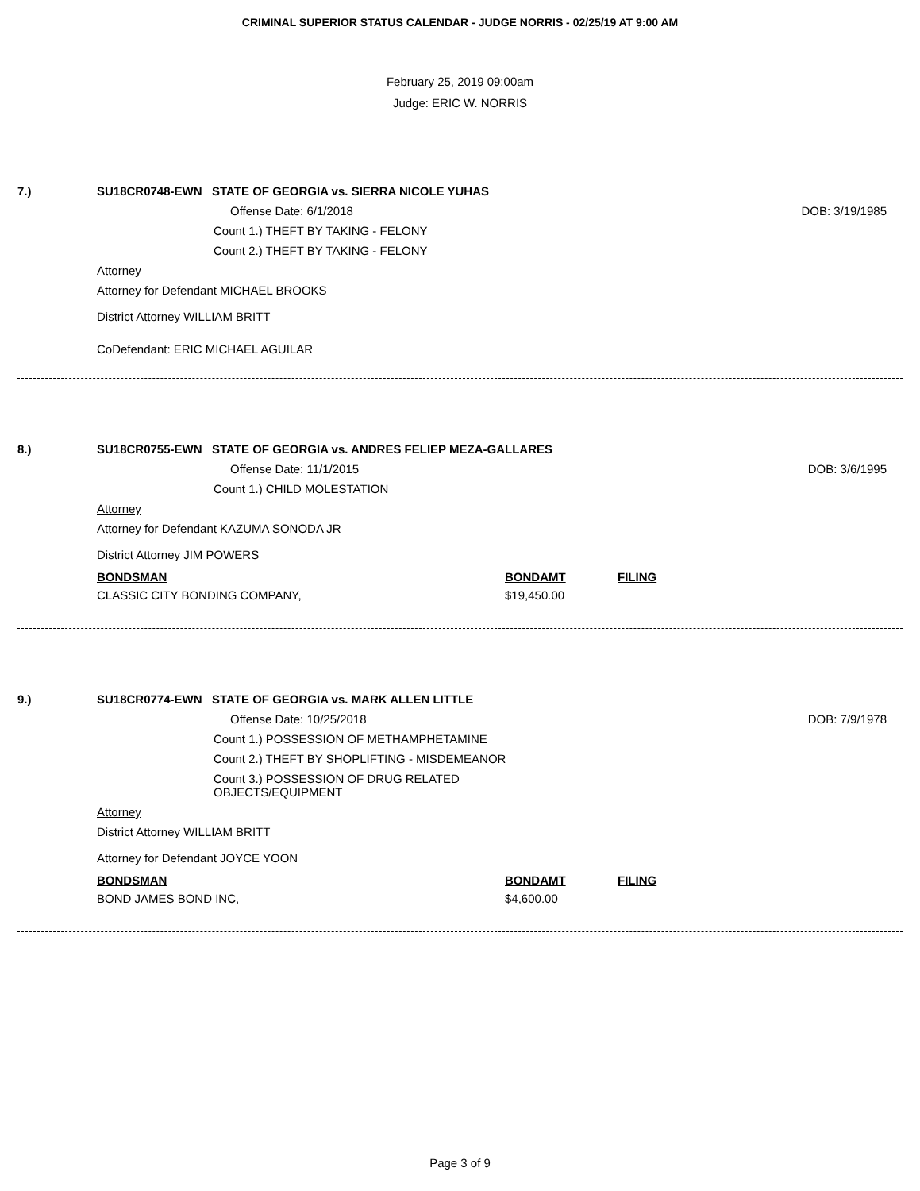CRIMINAL SUPERIOR STATUS CALENDAR - JUDGE NORRIS - 02/25/19 AT 9:00 AM
February 25, 2019 09:00am
Judge: ERIC W. NORRIS
7.) SU18CR0748-EWN STATE OF GEORGIA vs. SIERRA NICOLE YUHAS
Offense Date: 6/1/2018 DOB: 3/19/1985
Count 1.) THEFT BY TAKING - FELONY
Count 2.) THEFT BY TAKING - FELONY
Attorney
Attorney for Defendant MICHAEL BROOKS
District Attorney WILLIAM BRITT
CoDefendant: ERIC MICHAEL AGUILAR
8.) SU18CR0755-EWN STATE OF GEORGIA vs. ANDRES FELIEP MEZA-GALLARES
Offense Date: 11/1/2015 DOB: 3/6/1995
Count 1.) CHILD MOLESTATION
Attorney
Attorney for Defendant KAZUMA SONODA JR
District Attorney JIM POWERS
| BONDSMAN | BONDAMT | FILING |
| --- | --- | --- |
| CLASSIC CITY BONDING COMPANY, | $19,450.00 | |
9.) SU18CR0774-EWN STATE OF GEORGIA vs. MARK ALLEN LITTLE
Offense Date: 10/25/2018 DOB: 7/9/1978
Count 1.) POSSESSION OF METHAMPHETAMINE
Count 2.) THEFT BY SHOPLIFTING - MISDEMEANOR
Count 3.) POSSESSION OF DRUG RELATED
OBJECTS/EQUIPMENT
Attorney
District Attorney WILLIAM BRITT
Attorney for Defendant JOYCE YOON
| BONDSMAN | BONDAMT | FILING |
| --- | --- | --- |
| BOND JAMES BOND INC, | $4,600.00 | |
Page 3 of 9